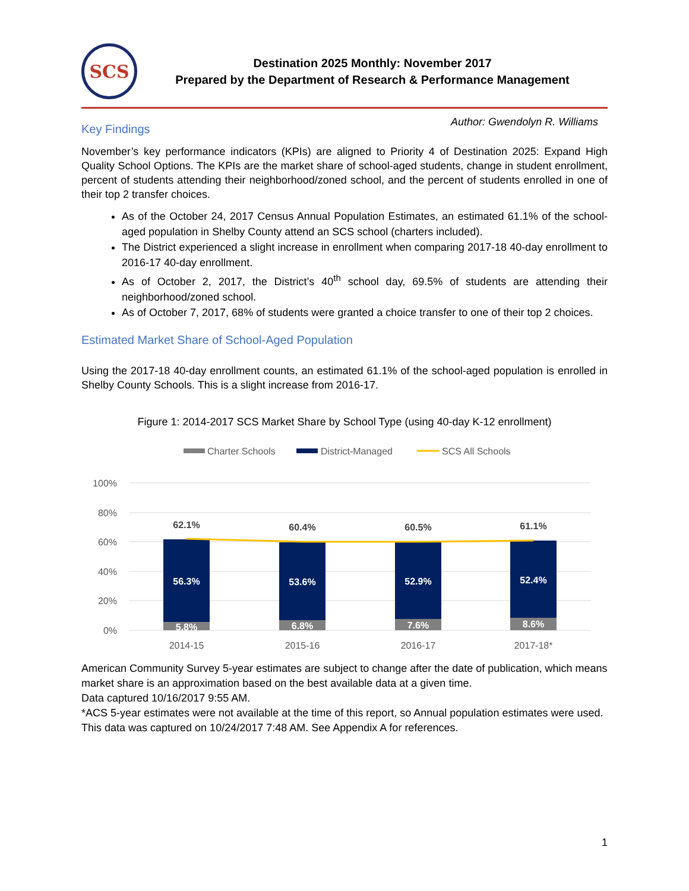SCS
Destination 2025 Monthly: November 2017
Prepared by the Department of Research & Performance Management
Author: Gwendolyn R. Williams
Key Findings
November’s key performance indicators (KPIs) are aligned to Priority 4 of Destination 2025: Expand High Quality School Options. The KPIs are the market share of school-aged students, change in student enrollment, percent of students attending their neighborhood/zoned school, and the percent of students enrolled in one of their top 2 transfer choices.
As of the October 24, 2017 Census Annual Population Estimates, an estimated 61.1% of the school-aged population in Shelby County attend an SCS school (charters included).
The District experienced a slight increase in enrollment when comparing 2017-18 40-day enrollment to 2016-17 40-day enrollment.
As of October 2, 2017, the District’s 40<sup>th</sup> school day, 69.5% of students are attending their neighborhood/zoned school.
As of October 7, 2017, 68% of students were granted a choice transfer to one of their top 2 choices.
Estimated Market Share of School-Aged Population
Using the 2017-18 40-day enrollment counts, an estimated 61.1% of the school-aged population is enrolled in Shelby County Schools. This is a slight increase from 2016-17.
Figure 1: 2014-2017 SCS Market Share by School Type (using 40-day K-12 enrollment)
Charter Schools
District-Managed
SCS All Schools
100%
80%
60%
40%
20%
0%
62.1%
60.4%
60.5%
61.1%
56.3%
53.6%
52.9%
52.4%
5.8%
6.8%
7.6%
8.6%
2014-15
2015-16
2016-17
2017-18*
American Community Survey 5-year estimates are subject to change after the date of publication, which means market share is an approximation based on the best available data at a given time.
Data captured 10/16/2017 9:55 AM.
*ACS 5-year estimates were not available at the time of this report, so Annual population estimates were used. This data was captured on 10/24/2017 7:48 AM. See Appendix A for references.
1